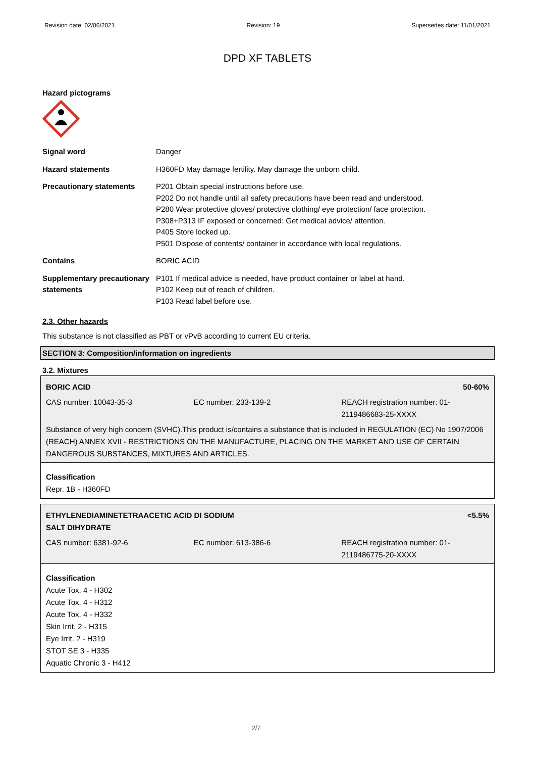Revision date: 02/06/2021 Revision: 19 Supersedes date: 11/01/2021
DPD XF TABLETS
Hazard pictograms
| Signal word | Danger |
| Hazard statements | H360FD May damage fertility. May damage the unborn child. |
| Precautionary statements | P201 Obtain special instructions before use. P202 Do not handle until all safety precautions have been read and understood. P280 Wear protective gloves/ protective clothing/ eye protection/ face protection. P308+P313 IF exposed or concerned: Get medical advice/ attention. P405 Store locked up. P501 Dispose of contents/ container in accordance with local regulations. |
| Contains | BORIC ACID |
| Supplementary precautionary statements | P101 If medical advice is needed, have product container or label at hand. P102 Keep out of reach of children. P103 Read label before use. |
2.3. Other hazards
This substance is not classified as PBT or vPvB according to current EU criteria.
SECTION 3: Composition/information on ingredients
3.2. Mixtures
BORIC ACID 50-60%
CAS number: 10043-35-3 EC number: 233-139-2 REACH registration number: 01-2119486683-25-XXXX
Substance of very high concern (SVHC).This product is/contains a substance that is included in REGULATION (EC) No 1907/2006 (REACH) ANNEX XVII - RESTRICTIONS ON THE MANUFACTURE, PLACING ON THE MARKET AND USE OF CERTAIN DANGEROUS SUBSTANCES, MIXTURES AND ARTICLES.
Classification
Repr. 1B - H360FD
ETHYLENEDIAMINETETRAACETIC ACID DI SODIUM
SALT DIHYDRATE
<5.5%
CAS number: 6381-92-6 EC number: 613-386-6 REACH registration number: 01-2119486775-20-XXXX
Classification
Acute Tox. 4 - H302
Acute Tox. 4 - H312
Acute Tox. 4 - H332
Skin Irrit. 2 - H315
Eye Irrit. 2 - H319
STOT SE 3 - H335
Aquatic Chronic 3 - H412
2/7